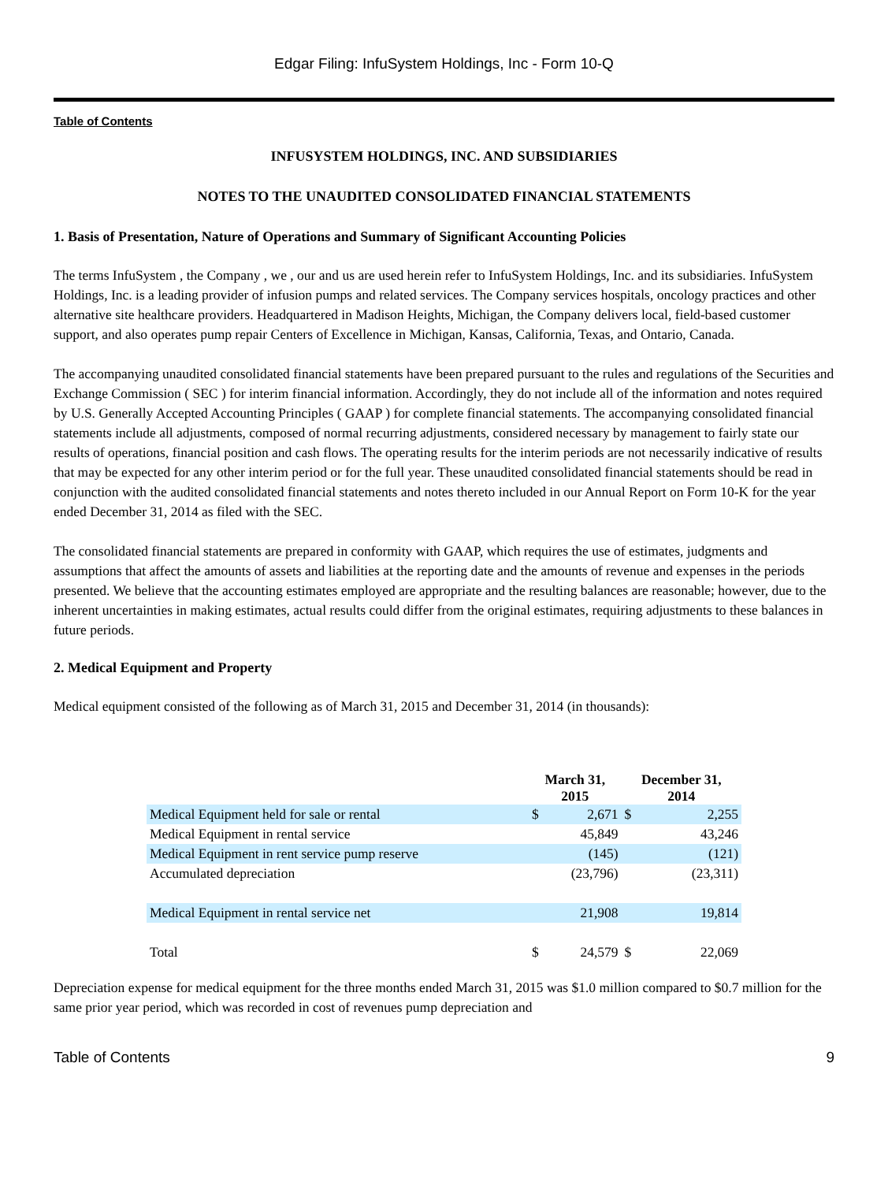Edgar Filing: InfuSystem Holdings, Inc - Form 10-Q
Table of Contents
INFUSYSTEM HOLDINGS, INC. AND SUBSIDIARIES
NOTES TO THE UNAUDITED CONSOLIDATED FINANCIAL STATEMENTS
1. Basis of Presentation, Nature of Operations and Summary of Significant Accounting Policies
The terms InfuSystem , the Company , we , our and us are used herein refer to InfuSystem Holdings, Inc. and its subsidiaries. InfuSystem Holdings, Inc. is a leading provider of infusion pumps and related services. The Company services hospitals, oncology practices and other alternative site healthcare providers. Headquartered in Madison Heights, Michigan, the Company delivers local, field-based customer support, and also operates pump repair Centers of Excellence in Michigan, Kansas, California, Texas, and Ontario, Canada.
The accompanying unaudited consolidated financial statements have been prepared pursuant to the rules and regulations of the Securities and Exchange Commission ( SEC ) for interim financial information. Accordingly, they do not include all of the information and notes required by U.S. Generally Accepted Accounting Principles ( GAAP ) for complete financial statements. The accompanying consolidated financial statements include all adjustments, composed of normal recurring adjustments, considered necessary by management to fairly state our results of operations, financial position and cash flows. The operating results for the interim periods are not necessarily indicative of results that may be expected for any other interim period or for the full year. These unaudited consolidated financial statements should be read in conjunction with the audited consolidated financial statements and notes thereto included in our Annual Report on Form 10-K for the year ended December 31, 2014 as filed with the SEC.
The consolidated financial statements are prepared in conformity with GAAP, which requires the use of estimates, judgments and assumptions that affect the amounts of assets and liabilities at the reporting date and the amounts of revenue and expenses in the periods presented. We believe that the accounting estimates employed are appropriate and the resulting balances are reasonable; however, due to the inherent uncertainties in making estimates, actual results could differ from the original estimates, requiring adjustments to these balances in future periods.
2. Medical Equipment and Property
Medical equipment consisted of the following as of March 31, 2015 and December 31, 2014 (in thousands):
| | March 31, 2015 | | December 31, 2014 | |
| --- | --- | --- | --- | --- |
| Medical Equipment held for sale or rental | $ | 2,671 | $ | 2,255 |
| Medical Equipment in rental service | | 45,849 | | 43,246 |
| Medical Equipment in rent service pump reserve | | (145) | | (121) |
| Accumulated depreciation | | (23,796) | | (23,311) |
| Medical Equipment in rental service net | | 21,908 | | 19,814 |
| Total | $ | 24,579 | $ | 22,069 |
Depreciation expense for medical equipment for the three months ended March 31, 2015 was $1.0 million compared to $0.7 million for the same prior year period, which was recorded in cost of revenues pump depreciation and
Table of Contents 9